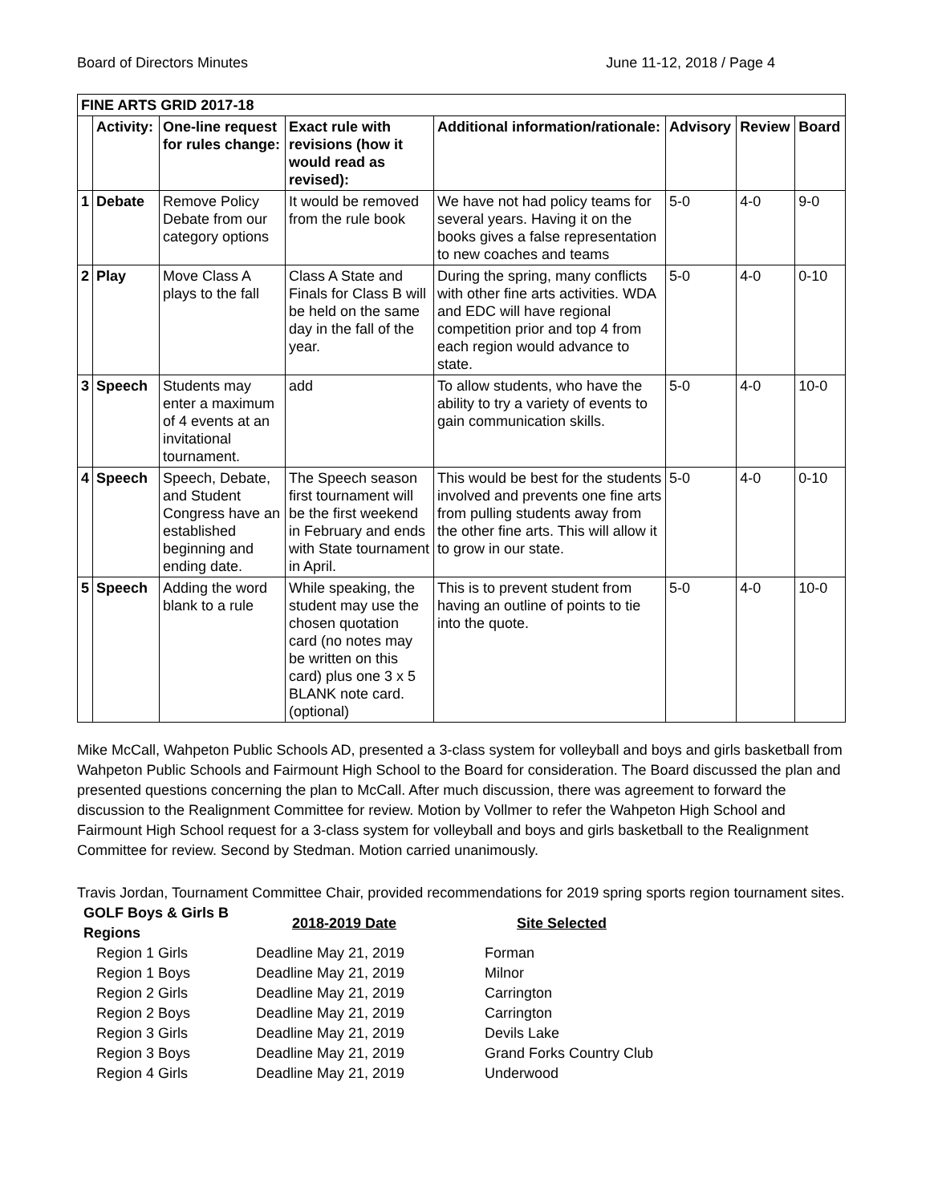Board of Directors Minutes June 11-12, 2018 / Page 4
| FINE ARTS GRID 2017-18 | | | | | | | |
| --- | --- | --- | --- | --- | --- | --- | --- |
| | Activity: | One-line request for rules change: | Exact rule with revisions (how it would read as revised): | Additional information/rationale: | Advisory | Review | Board |
| 1 | Debate | Remove Policy Debate from our category options | It would be removed from the rule book | We have not had policy teams for several years. Having it on the books gives a false representation to new coaches and teams | 5-0 | 4-0 | 9-0 |
| 2 | Play | Move Class A plays to the fall | Class A State and Finals for Class B will be held on the same day in the fall of the year. | During the spring, many conflicts with other fine arts activities. WDA and EDC will have regional competition prior and top 4 from each region would advance to state. | 5-0 | 4-0 | 0-10 |
| 3 | Speech | Students may enter a maximum of 4 events at an invitational tournament. | add | To allow students, who have the ability to try a variety of events to gain communication skills. | 5-0 | 4-0 | 10-0 |
| 4 | Speech | Speech, Debate, and Student Congress have an established beginning and ending date. | The Speech season first tournament will be the first weekend in February and ends with State tournament in April. | This would be best for the students involved and prevents one fine arts from pulling students away from the other fine arts. This will allow it to grow in our state. | 5-0 | 4-0 | 0-10 |
| 5 | Speech | Adding the word blank to a rule | While speaking, the student may use the chosen quotation card (no notes may be written on this card) plus one 3 x 5 BLANK note card. (optional) | This is to prevent student from having an outline of points to tie into the quote. | 5-0 | 4-0 | 10-0 |
Mike McCall, Wahpeton Public Schools AD, presented a 3-class system for volleyball and boys and girls basketball from Wahpeton Public Schools and Fairmount High School to the Board for consideration. The Board discussed the plan and presented questions concerning the plan to McCall. After much discussion, there was agreement to forward the discussion to the Realignment Committee for review. Motion by Vollmer to refer the Wahpeton High School and Fairmount High School request for a 3-class system for volleyball and boys and girls basketball to the Realignment Committee for review. Second by Stedman. Motion carried unanimously.
Travis Jordan, Tournament Committee Chair, provided recommendations for 2019 spring sports region tournament sites.
| GOLF Boys & Girls B Regions | 2018-2019 Date | Site Selected |
| --- | --- | --- |
| Region 1 Girls | Deadline May 21, 2019 | Forman |
| Region 1 Boys | Deadline May 21, 2019 | Milnor |
| Region 2 Girls | Deadline May 21, 2019 | Carrington |
| Region 2 Boys | Deadline May 21, 2019 | Carrington |
| Region 3 Girls | Deadline May 21, 2019 | Devils Lake |
| Region 3 Boys | Deadline May 21, 2019 | Grand Forks Country Club |
| Region 4 Girls | Deadline May 21, 2019 | Underwood |